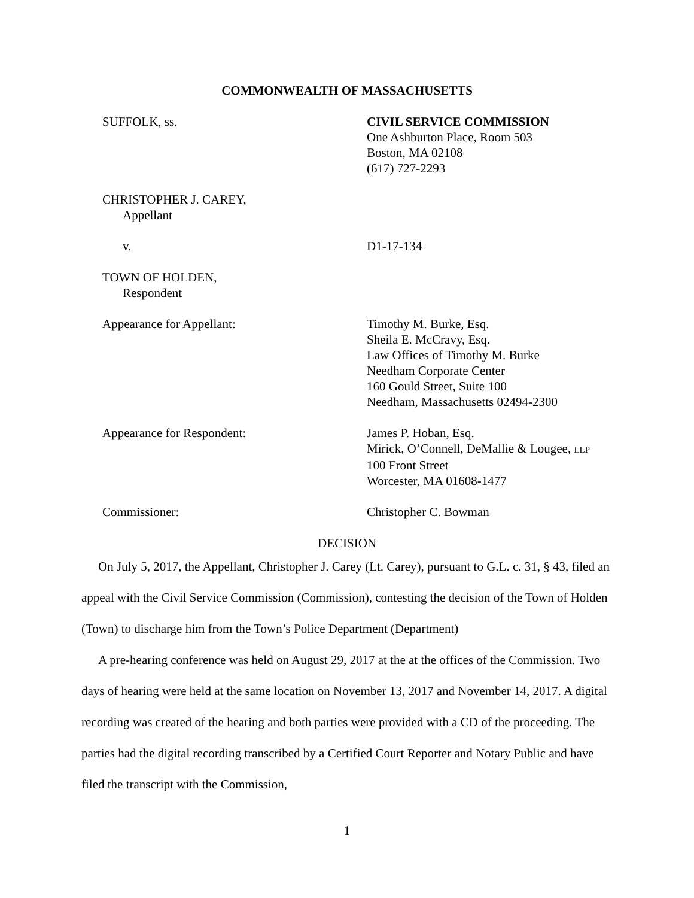COMMONWEALTH OF MASSACHUSETTS
SUFFOLK, ss. CIVIL SERVICE COMMISSION
One Ashburton Place, Room 503
Boston, MA 02108
(617) 727-2293
CHRISTOPHER J. CAREY,
Appellant
v. D1-17-134
TOWN OF HOLDEN,
Respondent
Appearance for Appellant: Timothy M. Burke, Esq.
Sheila E. McCravy, Esq.
Law Offices of Timothy M. Burke
Needham Corporate Center
160 Gould Street, Suite 100
Needham, Massachusetts 02494-2300
Appearance for Respondent: James P. Hoban, Esq.
Mirick, O’Connell, DeMallie & Lougee, LLP
100 Front Street
Worcester, MA 01608-1477
Commissioner: Christopher C. Bowman
DECISION
On July 5, 2017, the Appellant, Christopher J. Carey (Lt. Carey), pursuant to G.L. c. 31, § 43, filed an appeal with the Civil Service Commission (Commission), contesting the decision of the Town of Holden (Town) to discharge him from the Town’s Police Department (Department)
A pre-hearing conference was held on August 29, 2017 at the at the offices of the Commission. Two days of hearing were held at the same location on November 13, 2017 and November 14, 2017. A digital recording was created of the hearing and both parties were provided with a CD of the proceeding. The parties had the digital recording transcribed by a Certified Court Reporter and Notary Public and have filed the transcript with the Commission,
1